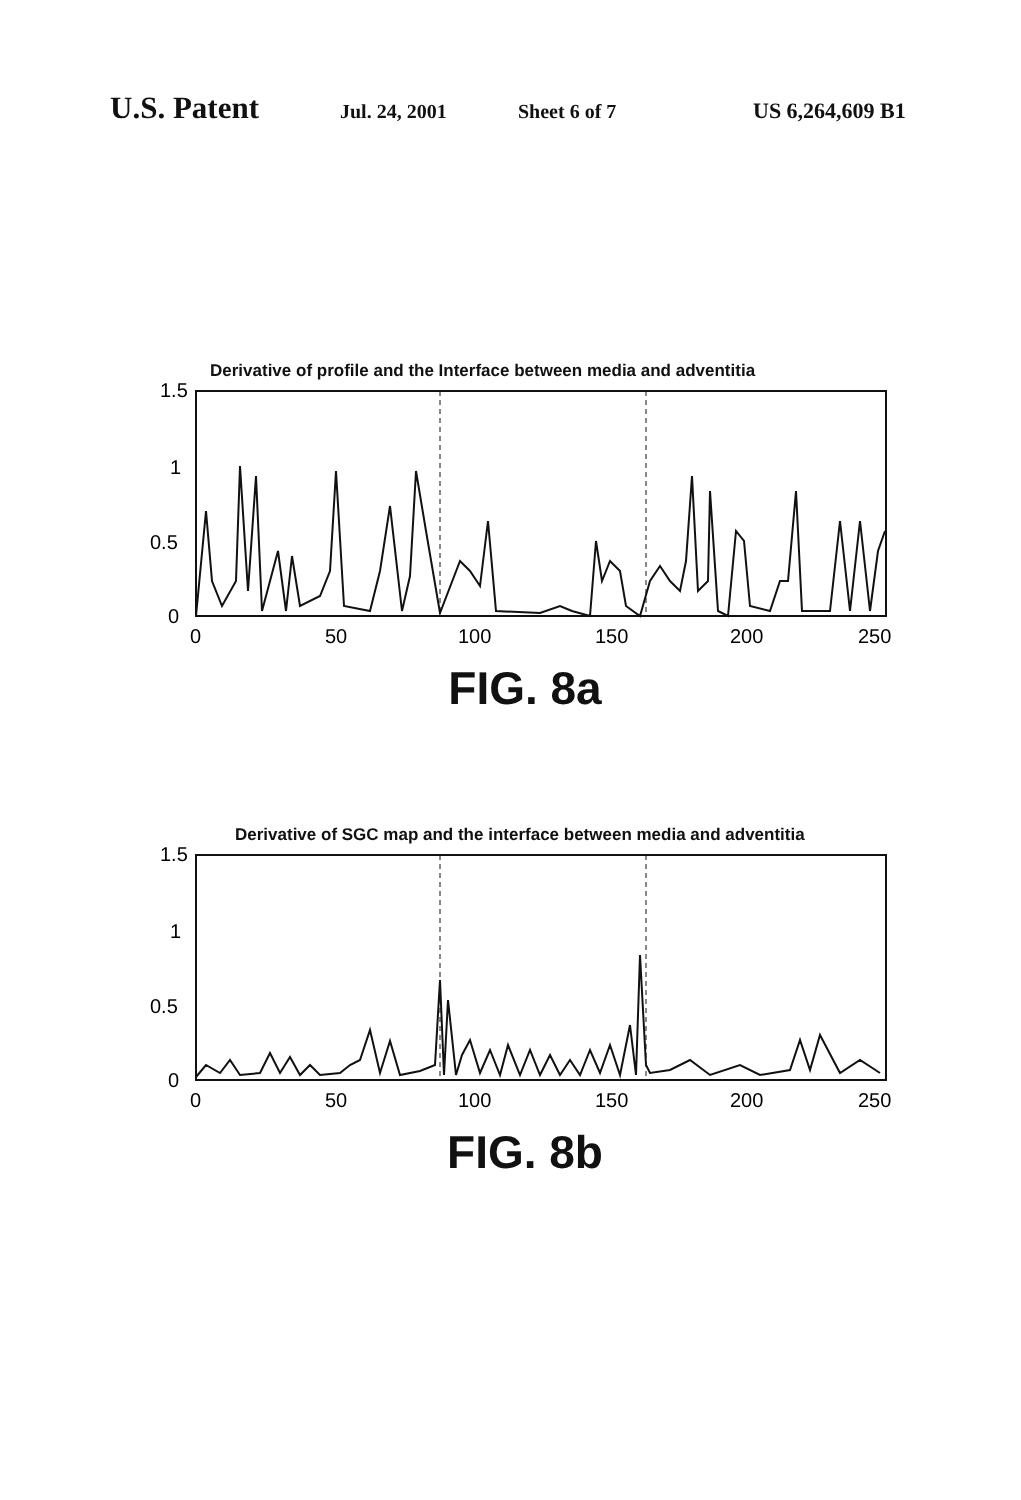U.S. Patent Jul. 24, 2001 Sheet 6 of 7 US 6,264,609 B1
Derivative of profile and the Interface between media and adventitia
1.5
1
0.5
0
0
50
100
150
200
250
FIG. 8a
Derivative of SGC map and the interface between media and adventitia
1.5
1
0.5
0
0
50
100
150
200
250
FIG. 8b